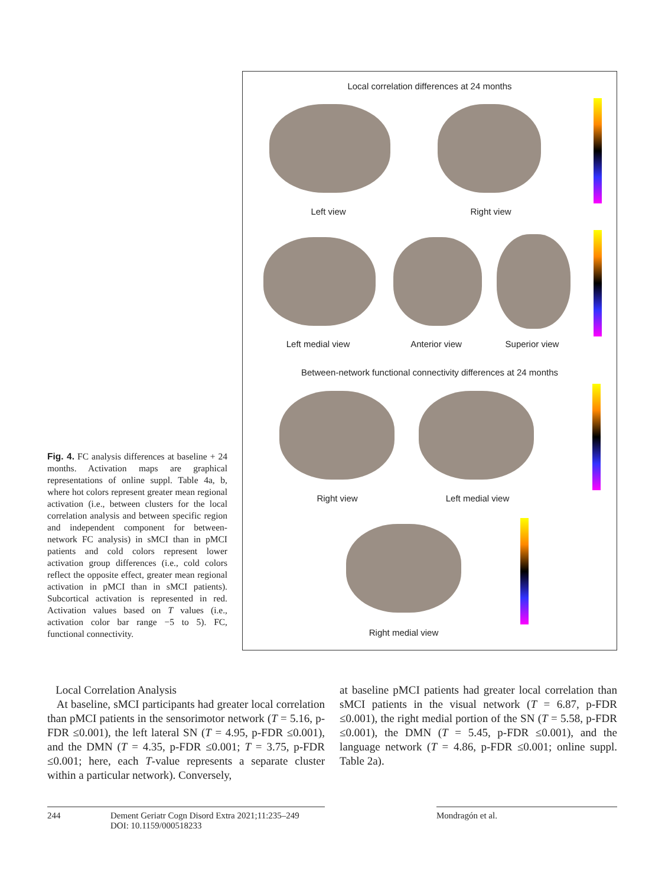Fig. 4. FC analysis differences at baseline + 24 months. Activation maps are graphical representations of online suppl. Table 4a, b, where hot colors represent greater mean regional activation (i.e., between clusters for the local correlation analysis and between specific region and independent component for between-network FC analysis) in sMCI than in pMCI patients and cold colors represent lower activation group differences (i.e., cold colors reflect the opposite effect, greater mean regional activation in pMCI than in sMCI patients). Subcortical activation is represented in red. Activation values based on T values (i.e., activation color bar range −5 to 5). FC, functional connectivity.
Local correlation differences at 24 months
Left view Right view
Left medial view Anterior view Superior view
Between-network functional connectivity differences at 24 months
Right view Left medial view
Right medial view
Local Correlation Analysis
At baseline, sMCI participants had greater local correlation than pMCI patients in the sensorimotor network (T = 5.16, p-FDR ≤0.001), the left lateral SN (T = 4.95, p-FDR ≤0.001), and the DMN (T = 4.35, p-FDR ≤0.001; T = 3.75, p-FDR ≤0.001; here, each T-value represents a separate cluster within a particular network). Conversely,
at baseline pMCI patients had greater local correlation than sMCI patients in the visual network (T = 6.87, p-FDR ≤0.001), the right medial portion of the SN (T = 5.58, p-FDR ≤0.001), the DMN (T = 5.45, p-FDR ≤0.001), and the language network (T = 4.86, p-FDR ≤0.001; online suppl. Table 2a).
244 Dement Geriatr Cogn Disord Extra 2021;11:235–249
DOI: 10.1159/000518233
Mondragón et al.